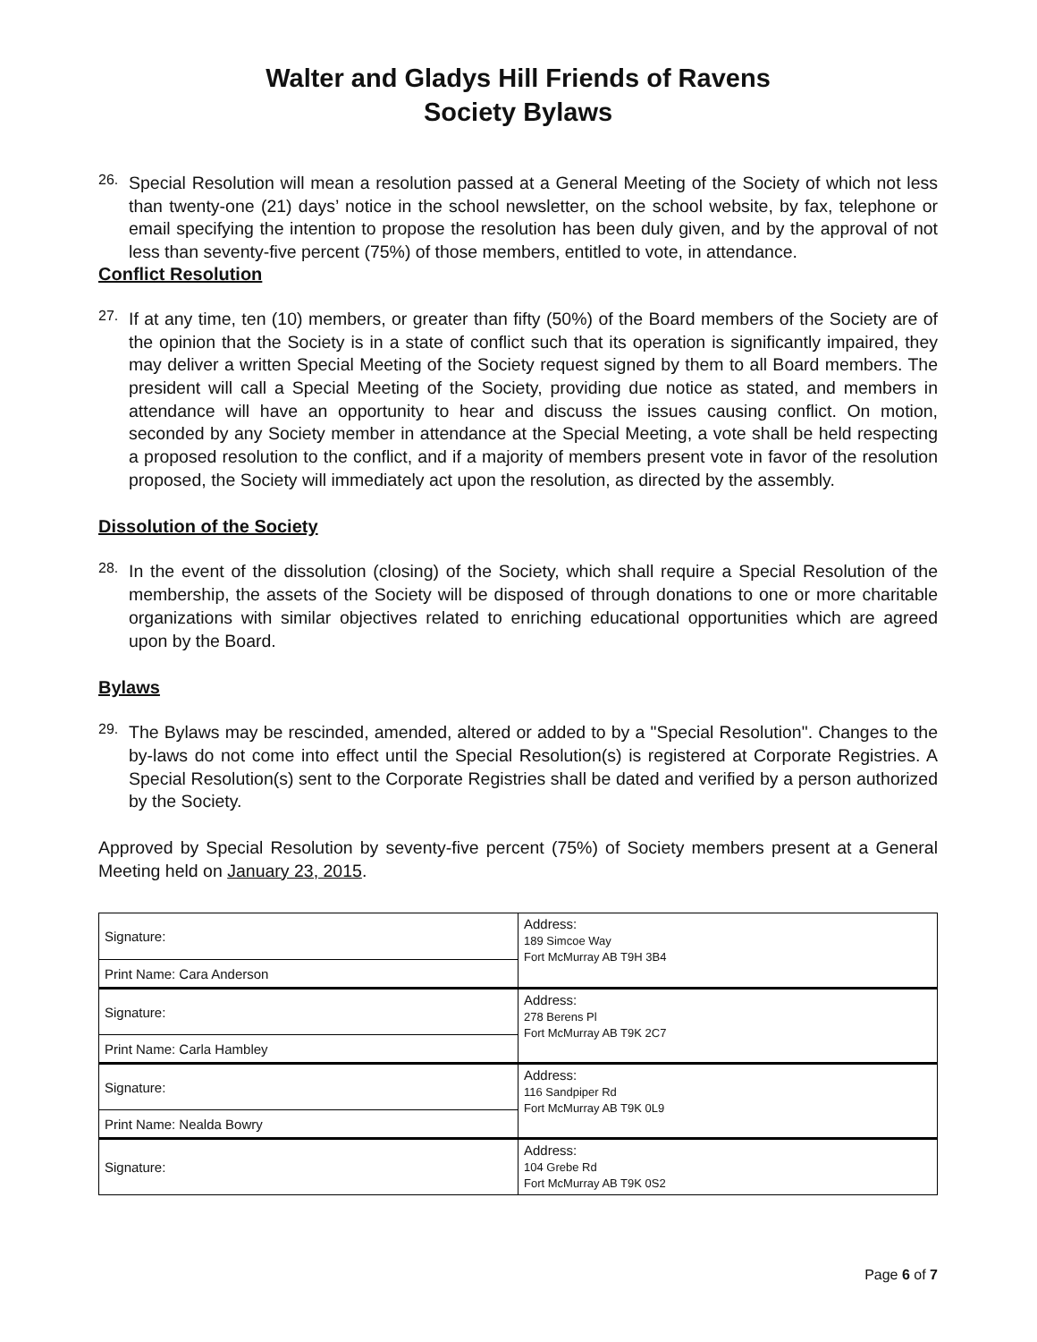Walter and Gladys Hill Friends of Ravens
Society Bylaws
26.
Special Resolution will mean a resolution passed at a General Meeting of the Society of which not less than twenty-one (21) days’ notice in the school newsletter, on the school website, by fax, telephone or email specifying the intention to propose the resolution has been duly given, and by the approval of not less than seventy-five percent (75%) of those members, entitled to vote, in attendance.
Conflict Resolution
27.
If at any time, ten (10) members, or greater than fifty (50%) of the Board members of the Society are of the opinion that the Society is in a state of conflict such that its operation is significantly impaired, they may deliver a written Special Meeting of the Society request signed by them to all Board members. The president will call a Special Meeting of the Society, providing due notice as stated, and members in attendance will have an opportunity to hear and discuss the issues causing conflict. On motion, seconded by any Society member in attendance at the Special Meeting, a vote shall be held respecting a proposed resolution to the conflict, and if a majority of members present vote in favor of the resolution proposed, the Society will immediately act upon the resolution, as directed by the assembly.
Dissolution of the Society
28.
In the event of the dissolution (closing) of the Society, which shall require a Special Resolution of the membership, the assets of the Society will be disposed of through donations to one or more charitable organizations with similar objectives related to enriching educational opportunities which are agreed upon by the Board.
Bylaws
29.
The Bylaws may be rescinded, amended, altered or added to by a "Special Resolution". Changes to the by-laws do not come into effect until the Special Resolution(s) is registered at Corporate Registries. A Special Resolution(s) sent to the Corporate Registries shall be dated and verified by a person authorized by the Society.
Approved by Special Resolution by seventy-five percent (75%) of Society members present at a General Meeting held on January 23, 2015.
| Signature: | Address: 189 Simcoe Way Fort McMurray AB T9H 3B4 |
| Print Name: Cara Anderson | |
| Signature: | Address: 278 Berens Pl Fort McMurray AB T9K 2C7 |
| Print Name: Carla Hambley | |
| Signature: | Address: 116 Sandpiper Rd Fort McMurray AB T9K 0L9 |
| Print Name: Nealda Bowry | |
| Signature: | Address: 104 Grebe Rd Fort McMurray AB T9K 0S2 |
Page 6 of 7